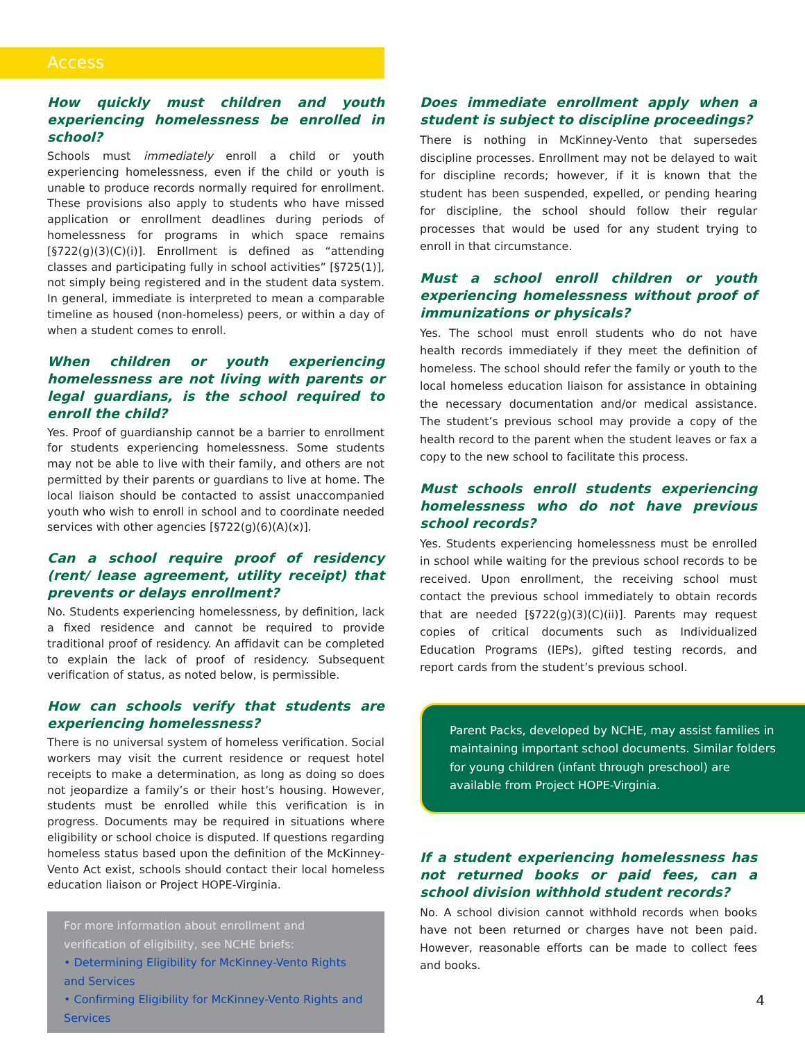Access
How quickly must children and youth experiencing homelessness be enrolled in school?
Schools must immediately enroll a child or youth experiencing homelessness, even if the child or youth is unable to produce records normally required for enrollment. These provisions also apply to students who have missed application or enrollment deadlines during periods of homelessness for programs in which space remains [§722(g)(3)(C)(i)]. Enrollment is defined as “attending classes and participating fully in school activities” [§725(1)], not simply being registered and in the student data system. In general, immediate is interpreted to mean a comparable timeline as housed (non-homeless) peers, or within a day of when a student comes to enroll.
When children or youth experiencing homelessness are not living with parents or legal guardians, is the school required to enroll the child?
Yes. Proof of guardianship cannot be a barrier to enrollment for students experiencing homelessness. Some students may not be able to live with their family, and others are not permitted by their parents or guardians to live at home. The local liaison should be contacted to assist unaccompanied youth who wish to enroll in school and to coordinate needed services with other agencies [§722(g)(6)(A)(x)].
Can a school require proof of residency (rent/ lease agreement, utility receipt) that prevents or delays enrollment?
No. Students experiencing homelessness, by definition, lack a fixed residence and cannot be required to provide traditional proof of residency. An affidavit can be completed to explain the lack of proof of residency. Subsequent verification of status, as noted below, is permissible.
How can schools verify that students are experiencing homelessness?
There is no universal system of homeless verification. Social workers may visit the current residence or request hotel receipts to make a determination, as long as doing so does not jeopardize a family’s or their host’s housing. However, students must be enrolled while this verification is in progress. Documents may be required in situations where eligibility or school choice is disputed. If questions regarding homeless status based upon the definition of the McKinney-Vento Act exist, schools should contact their local homeless education liaison or Project HOPE-Virginia.
For more information about enrollment and verification of eligibility, see NCHE briefs:
• Determining Eligibility for McKinney-Vento Rights and Services
• Confirming Eligibility for McKinney-Vento Rights and Services
Does immediate enrollment apply when a student is subject to discipline proceedings?
There is nothing in McKinney-Vento that supersedes discipline processes. Enrollment may not be delayed to wait for discipline records; however, if it is known that the student has been suspended, expelled, or pending hearing for discipline, the school should follow their regular processes that would be used for any student trying to enroll in that circumstance.
Must a school enroll children or youth experiencing homelessness without proof of immunizations or physicals?
Yes. The school must enroll students who do not have health records immediately if they meet the definition of homeless. The school should refer the family or youth to the local homeless education liaison for assistance in obtaining the necessary documentation and/or medical assistance. The student’s previous school may provide a copy of the health record to the parent when the student leaves or fax a copy to the new school to facilitate this process.
Must schools enroll students experiencing homelessness who do not have previous school records?
Yes. Students experiencing homelessness must be enrolled in school while waiting for the previous school records to be received. Upon enrollment, the receiving school must contact the previous school immediately to obtain records that are needed [§722(g)(3)(C)(ii)]. Parents may request copies of critical documents such as Individualized Education Programs (IEPs), gifted testing records, and report cards from the student’s previous school.
Parent Packs, developed by NCHE, may assist families in maintaining important school documents. Similar folders for young children (infant through preschool) are available from Project HOPE-Virginia.
If a student experiencing homelessness has not returned books or paid fees, can a school division withhold student records?
No. A school division cannot withhold records when books have not been returned or charges have not been paid. However, reasonable efforts can be made to collect fees and books.
4